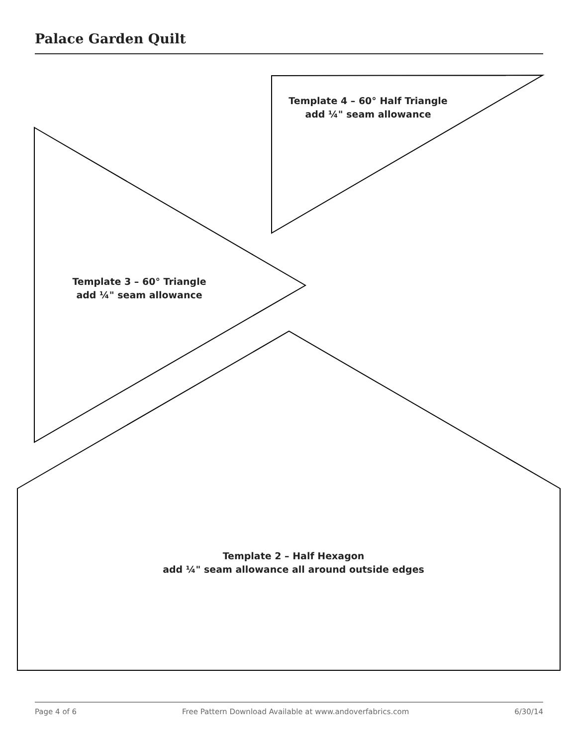Palace Garden Quilt
Template 4 – 60° Half Triangle
add ¼" seam allowance
Template 3 – 60° Triangle
add ¼" seam allowance
Template 2 – Half Hexagon
add ¼" seam allowance all around outside edges
Page 4 of 6 Free Pattern Download Available at www.andoverfabrics.com 6/30/14